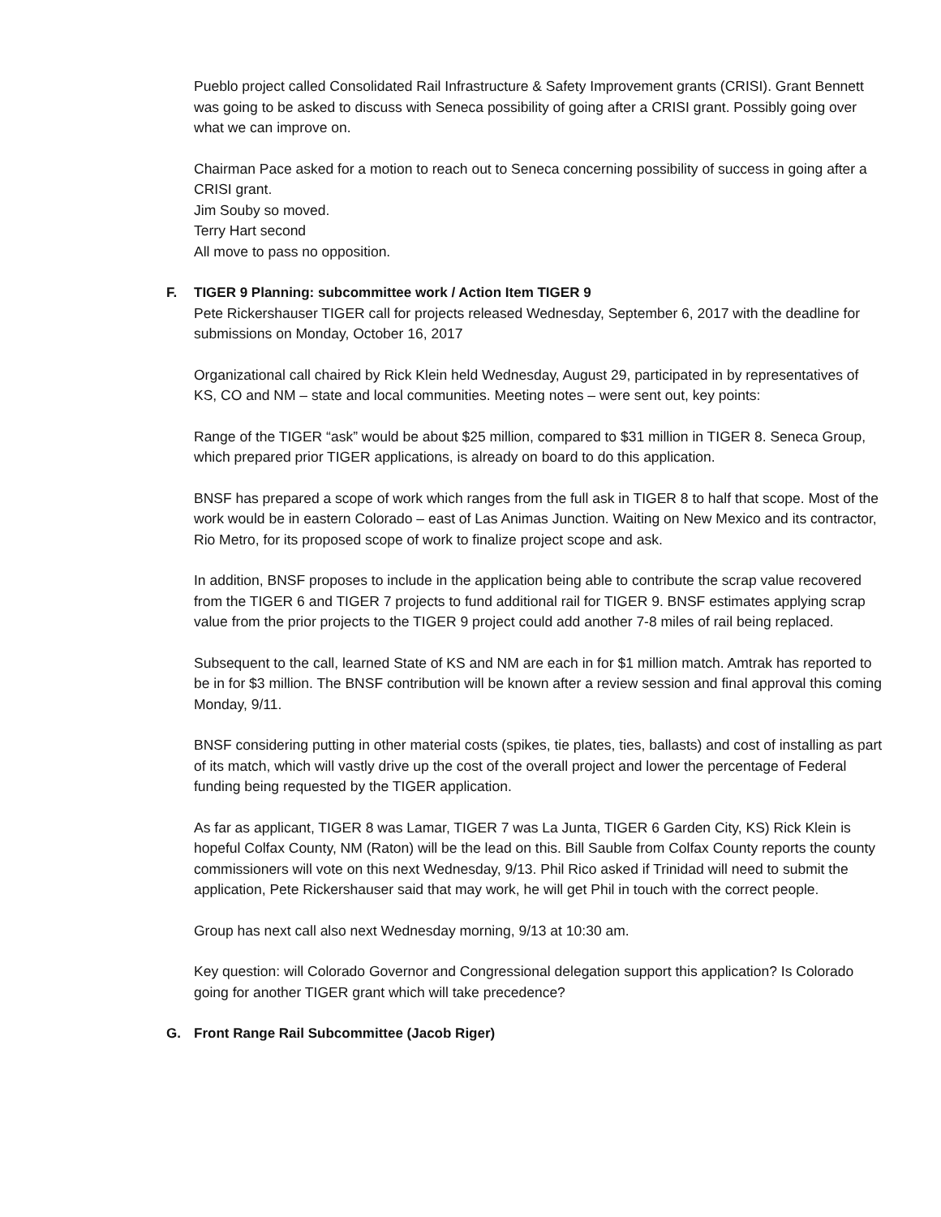Pueblo project called Consolidated Rail Infrastructure & Safety Improvement grants (CRISI). Grant Bennett was going to be asked to discuss with Seneca possibility of going after a CRISI grant. Possibly going over what we can improve on.
Chairman Pace asked for a motion to reach out to Seneca concerning possibility of success in going after a CRISI grant.
Jim Souby so moved.
Terry Hart second
All move to pass no opposition.
F. TIGER 9 Planning: subcommittee work / Action Item TIGER 9
Pete Rickershauser TIGER call for projects released Wednesday, September 6, 2017 with the deadline for submissions on Monday, October 16, 2017
Organizational call chaired by Rick Klein held Wednesday, August 29, participated in by representatives of KS, CO and NM – state and local communities. Meeting notes – were sent out, key points:
Range of the TIGER “ask” would be about $25 million, compared to $31 million in TIGER 8. Seneca Group, which prepared prior TIGER applications, is already on board to do this application.
BNSF has prepared a scope of work which ranges from the full ask in TIGER 8 to half that scope. Most of the work would be in eastern Colorado – east of Las Animas Junction. Waiting on New Mexico and its contractor, Rio Metro, for its proposed scope of work to finalize project scope and ask.
In addition, BNSF proposes to include in the application being able to contribute the scrap value recovered from the TIGER 6 and TIGER 7 projects to fund additional rail for TIGER 9. BNSF estimates applying scrap value from the prior projects to the TIGER 9 project could add another 7-8 miles of rail being replaced.
Subsequent to the call, learned State of KS and NM are each in for $1 million match. Amtrak has reported to be in for $3 million. The BNSF contribution will be known after a review session and final approval this coming Monday, 9/11.
BNSF considering putting in other material costs (spikes, tie plates, ties, ballasts) and cost of installing as part of its match, which will vastly drive up the cost of the overall project and lower the percentage of Federal funding being requested by the TIGER application.
As far as applicant, TIGER 8 was Lamar, TIGER 7 was La Junta, TIGER 6 Garden City, KS) Rick Klein is hopeful Colfax County, NM (Raton) will be the lead on this. Bill Sauble from Colfax County reports the county commissioners will vote on this next Wednesday, 9/13. Phil Rico asked if Trinidad will need to submit the application, Pete Rickershauser said that may work, he will get Phil in touch with the correct people.
Group has next call also next Wednesday morning, 9/13 at 10:30 am.
Key question: will Colorado Governor and Congressional delegation support this application? Is Colorado going for another TIGER grant which will take precedence?
G. Front Range Rail Subcommittee (Jacob Riger)